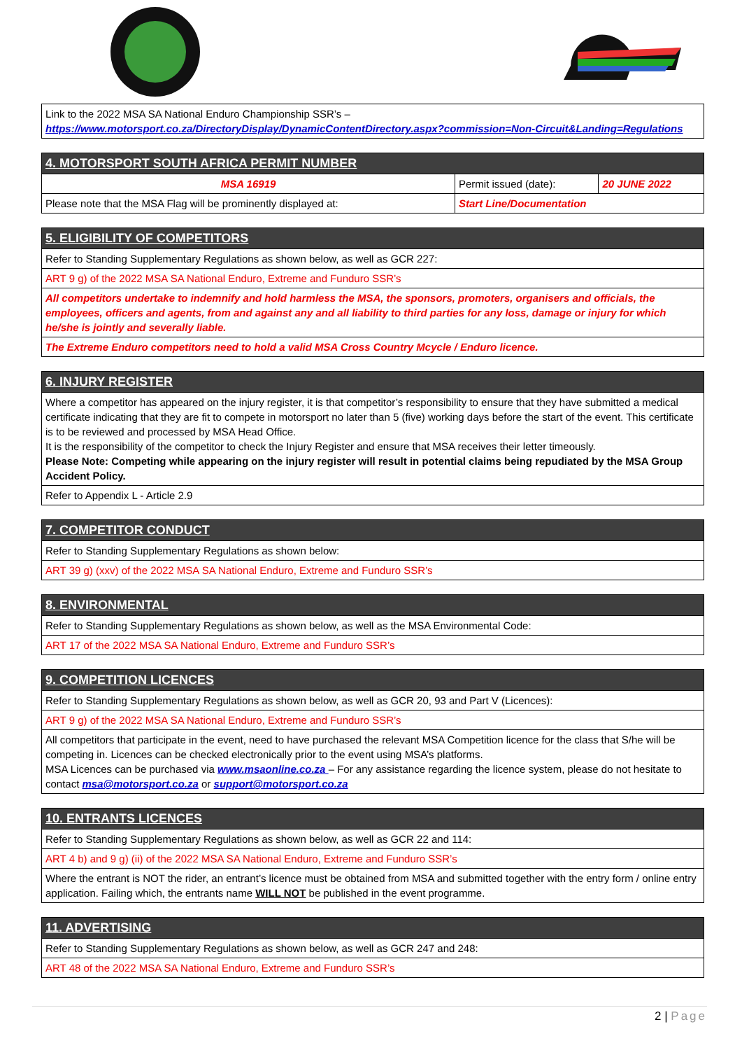| Link to the 2022 MSA SA National Enduro Championship SSR’s – https://www.motorsport.co.za/DirectoryDisplay/DynamicContentDirectory.aspx?commission=Non-Circuit&Landing=Regulations |
| 4. MOTORSPORT SOUTH AFRICA PERMIT NUMBER | | |
| --- | --- | --- |
| MSA 16919 | Permit issued (date): | 20 JUNE 2022 |
| Please note that the MSA Flag will be prominently displayed at: | Start Line/Documentation | |
| 5. ELIGIBILITY OF COMPETITORS |
| --- |
| Refer to Standing Supplementary Regulations as shown below, as well as GCR 227: |
| ART 9 g) of the 2022 MSA SA National Enduro, Extreme and Funduro SSR’s |
| All competitors undertake to indemnify and hold harmless the MSA, the sponsors, promoters, organisers and officials, the employees, officers and agents, from and against any and all liability to third parties for any loss, damage or injury for which he/she is jointly and severally liable. |
| The Extreme Enduro competitors need to hold a valid MSA Cross Country Mcycle / Enduro licence. |
| 6. INJURY REGISTER |
| --- |
| Where a competitor has appeared on the injury register, it is that competitor’s responsibility to ensure that they have submitted a medical certificate indicating that they are fit to compete in motorsport no later than 5 (five) working days before the start of the event. This certificate is to be reviewed and processed by MSA Head Office. It is the responsibility of the competitor to check the Injury Register and ensure that MSA receives their letter timeously. Please Note: Competing while appearing on the injury register will result in potential claims being repudiated by the MSA Group Accident Policy. |
| Refer to Appendix L - Article 2.9 |
| 7. COMPETITOR CONDUCT |
| --- |
| Refer to Standing Supplementary Regulations as shown below: |
| ART 39 g) (xxv) of the 2022 MSA SA National Enduro, Extreme and Funduro SSR’s |
| 8. ENVIRONMENTAL |
| --- |
| Refer to Standing Supplementary Regulations as shown below, as well as the MSA Environmental Code: |
| ART 17 of the 2022 MSA SA National Enduro, Extreme and Funduro SSR’s |
| 9. COMPETITION LICENCES |
| --- |
| Refer to Standing Supplementary Regulations as shown below, as well as GCR 20, 93 and Part V (Licences): |
| ART 9 g) of the 2022 MSA SA National Enduro, Extreme and Funduro SSR’s |
| All competitors that participate in the event, need to have purchased the relevant MSA Competition licence for the class that S/he will be competing in. Licences can be checked electronically prior to the event using MSA’s platforms. MSA Licences can be purchased via www.msaonline.co.za – For any assistance regarding the licence system, please do not hesitate to contact msa@motorsport.co.za or support@motorsport.co.za |
| 10. ENTRANTS LICENCES |
| --- |
| Refer to Standing Supplementary Regulations as shown below, as well as GCR 22 and 114: |
| ART 4 b) and 9 g) (ii) of the 2022 MSA SA National Enduro, Extreme and Funduro SSR’s |
| Where the entrant is NOT the rider, an entrant’s licence must be obtained from MSA and submitted together with the entry form / online entry application. Failing which, the entrants name WILL NOT be published in the event programme. |
| 11. ADVERTISING |
| --- |
| Refer to Standing Supplementary Regulations as shown below, as well as GCR 247 and 248: |
| ART 48 of the 2022 MSA SA National Enduro, Extreme and Funduro SSR’s |
2 | Page